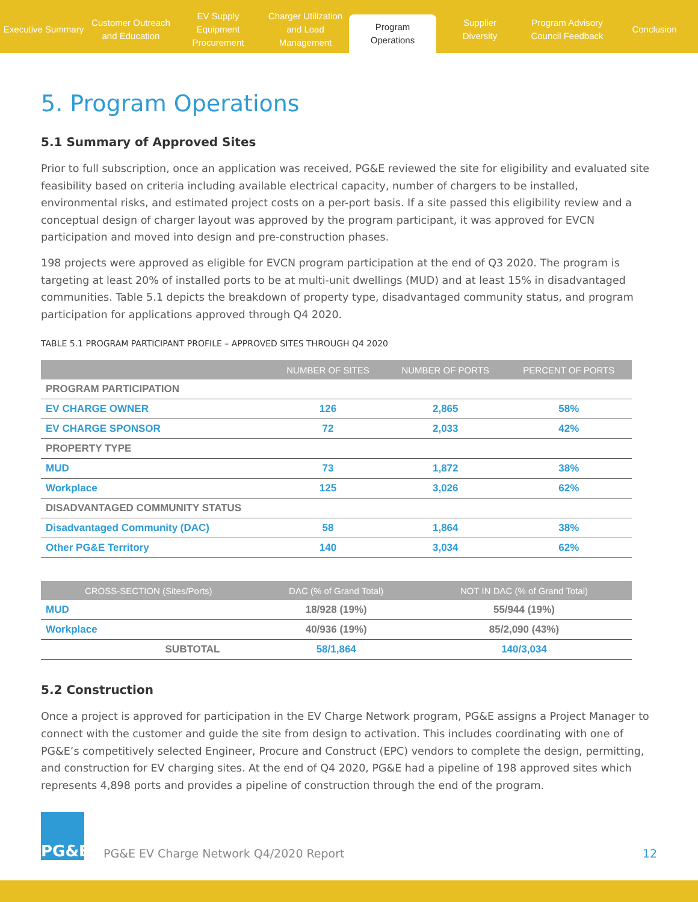Executive Summary Customer Outreach
and Education
EV Supply Equipment
Procurement
Charger Utilization
and Load Management
Program
Operations
Supplier
Diversity
Program Advisory
Council Feedback
Conclusion
5. Program Operations
5.1 Summary of Approved Sites
Prior to full subscription, once an application was received, PG&E reviewed the site for eligibility and evaluated site feasibility based on criteria including available electrical capacity, number of chargers to be installed, environmental risks, and estimated project costs on a per-port basis. If a site passed this eligibility review and a conceptual design of charger layout was approved by the program participant, it was approved for EVCN participation and moved into design and pre-construction phases.
198 projects were approved as eligible for EVCN program participation at the end of Q3 2020. The program is targeting at least 20% of installed ports to be at multi-unit dwellings (MUD) and at least 15% in disadvantaged communities. Table 5.1 depicts the breakdown of property type, disadvantaged community status, and program participation for applications approved through Q4 2020.
TABLE 5.1 PROGRAM PARTICIPANT PROFILE – APPROVED SITES THROUGH Q4 2020
| | NUMBER OF SITES | NUMBER OF PORTS | PERCENT OF PORTS |
| --- | --- | --- | --- |
| PROGRAM PARTICIPATION | | | |
| EV CHARGE OWNER | 126 | 2,865 | 58% |
| EV CHARGE SPONSOR | 72 | 2,033 | 42% |
| PROPERTY TYPE | | | |
| MUD | 73 | 1,872 | 38% |
| Workplace | 125 | 3,026 | 62% |
| DISADVANTAGED COMMUNITY STATUS | | | |
| Disadvantaged Community (DAC) | 58 | 1,864 | 38% |
| Other PG&E Territory | 140 | 3,034 | 62% |
| CROSS-SECTION (Sites/Ports) | DAC (% of Grand Total) | NOT IN DAC (% of Grand Total) |
| --- | --- | --- |
| MUD | 18/928 (19%) | 55/944 (19%) |
| Workplace | 40/936 (19%) | 85/2,090 (43%) |
| SUBTOTAL | 58/1,864 | 140/3,034 |
5.2 Construction
Once a project is approved for participation in the EV Charge Network program, PG&E assigns a Project Manager to connect with the customer and guide the site from design to activation. This includes coordinating with one of PG&E’s competitively selected Engineer, Procure and Construct (EPC) vendors to complete the design, permitting, and construction for EV charging sites. At the end of Q4 2020, PG&E had a pipeline of 198 approved sites which represents 4,898 ports and provides a pipeline of construction through the end of the program.
PG&E
PG&E EV Charge Network Q4/2020 Report
12